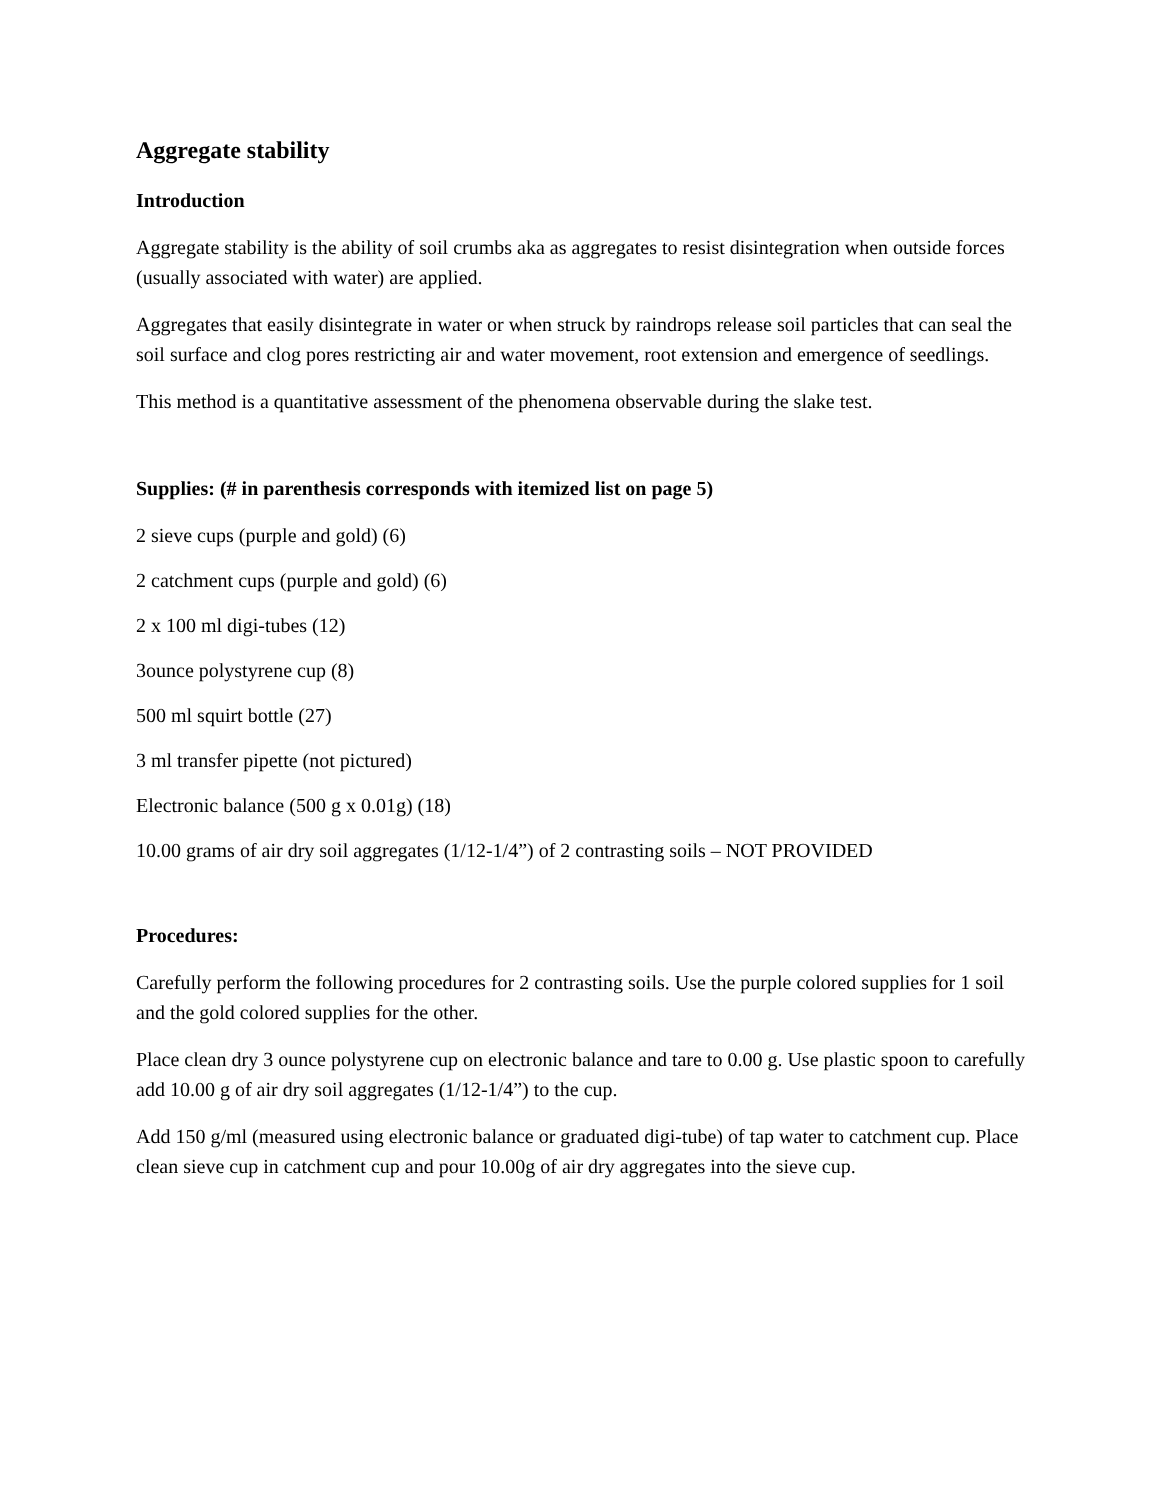Aggregate stability
Introduction
Aggregate stability is the ability of soil crumbs aka as aggregates to resist disintegration when outside forces (usually associated with water) are applied.
Aggregates that easily disintegrate in water or when struck by raindrops release soil particles that can seal the soil surface and clog pores restricting air and water movement, root extension and emergence of seedlings.
This method is a quantitative assessment of the phenomena observable during the slake test.
Supplies: (# in parenthesis corresponds with itemized list on page 5)
2 sieve cups (purple and gold) (6)
2 catchment cups (purple and gold) (6)
2 x 100 ml digi-tubes (12)
3ounce polystyrene cup (8)
500 ml squirt bottle (27)
3 ml transfer pipette (not pictured)
Electronic balance (500 g x 0.01g) (18)
10.00 grams of air dry soil aggregates (1/12-1/4”) of 2 contrasting soils – NOT PROVIDED
Procedures:
Carefully perform the following procedures for 2 contrasting soils. Use the purple colored supplies for 1 soil and the gold colored supplies for the other.
Place clean dry 3 ounce polystyrene cup on electronic balance and tare to 0.00 g. Use plastic spoon to carefully add 10.00 g of air dry soil aggregates (1/12-1/4”) to the cup.
Add 150 g/ml (measured using electronic balance or graduated digi-tube) of tap water to catchment cup. Place clean sieve cup in catchment cup and pour 10.00g of air dry aggregates into the sieve cup.